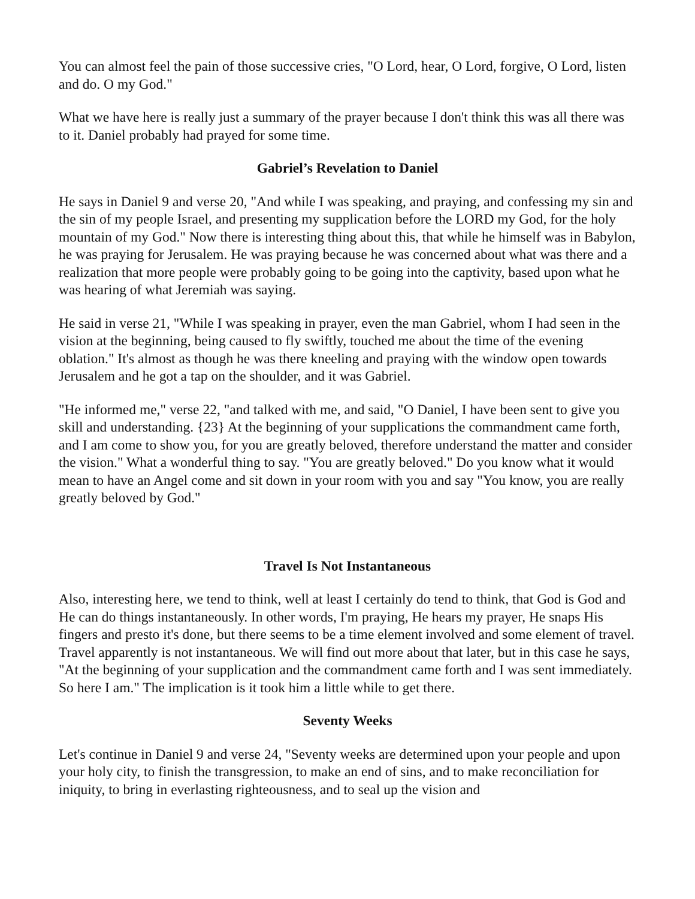You can almost feel the pain of those successive cries, "O Lord, hear, O Lord, forgive, O Lord, listen and do. O my God."
What we have here is really just a summary of the prayer because I don't think this was all there was to it. Daniel probably had prayed for some time.
Gabriel’s Revelation to Daniel
He says in Daniel 9 and verse 20, "And while I was speaking, and praying, and confessing my sin and the sin of my people Israel, and presenting my supplication before the LORD my God, for the holy mountain of my God." Now there is interesting thing about this, that while he himself was in Babylon, he was praying for Jerusalem. He was praying because he was concerned about what was there and a realization that more people were probably going to be going into the captivity, based upon what he was hearing of what Jeremiah was saying.
He said in verse 21, "While I was speaking in prayer, even the man Gabriel, whom I had seen in the vision at the beginning, being caused to fly swiftly, touched me about the time of the evening oblation." It's almost as though he was there kneeling and praying with the window open towards Jerusalem and he got a tap on the shoulder, and it was Gabriel.
"He informed me," verse 22, "and talked with me, and said, "O Daniel, I have been sent to give you skill and understanding. {23} At the beginning of your supplications the commandment came forth, and I am come to show you, for you are greatly beloved, therefore understand the matter and consider the vision." What a wonderful thing to say. "You are greatly beloved." Do you know what it would mean to have an Angel come and sit down in your room with you and say "You know, you are really greatly beloved by God."
Travel Is Not Instantaneous
Also, interesting here, we tend to think, well at least I certainly do tend to think, that God is God and He can do things instantaneously. In other words, I'm praying, He hears my prayer, He snaps His fingers and presto it's done, but there seems to be a time element involved and some element of travel. Travel apparently is not instantaneous. We will find out more about that later, but in this case he says, "At the beginning of your supplication and the commandment came forth and I was sent immediately. So here I am." The implication is it took him a little while to get there.
Seventy Weeks
Let's continue in Daniel 9 and verse 24, "Seventy weeks are determined upon your people and upon your holy city, to finish the transgression, to make an end of sins, and to make reconciliation for iniquity, to bring in everlasting righteousness, and to seal up the vision and